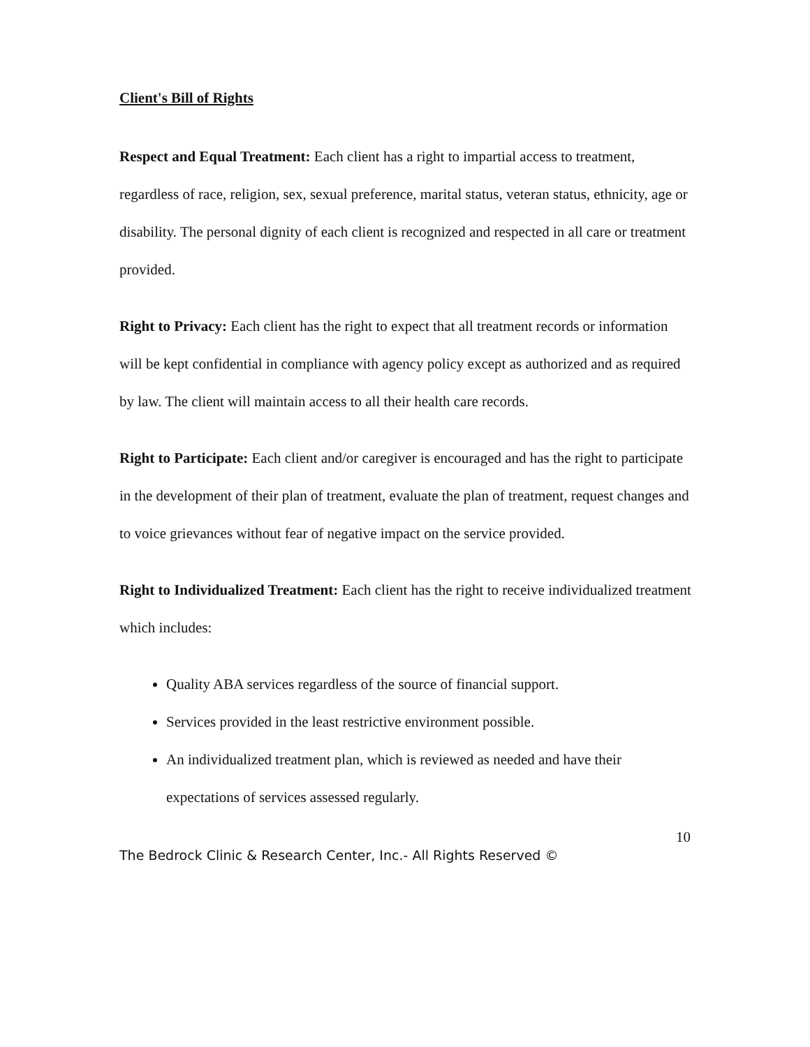Client's Bill of Rights
Respect and Equal Treatment: Each client has a right to impartial access to treatment, regardless of race, religion, sex, sexual preference, marital status, veteran status, ethnicity, age or disability. The personal dignity of each client is recognized and respected in all care or treatment provided.
Right to Privacy: Each client has the right to expect that all treatment records or information will be kept confidential in compliance with agency policy except as authorized and as required by law. The client will maintain access to all their health care records.
Right to Participate: Each client and/or caregiver is encouraged and has the right to participate in the development of their plan of treatment, evaluate the plan of treatment, request changes and to voice grievances without fear of negative impact on the service provided.
Right to Individualized Treatment: Each client has the right to receive individualized treatment which includes:
Quality ABA services regardless of the source of financial support.
Services provided in the least restrictive environment possible.
An individualized treatment plan, which is reviewed as needed and have their expectations of services assessed regularly.
10
The Bedrock Clinic & Research Center, Inc.- All Rights Reserved ©